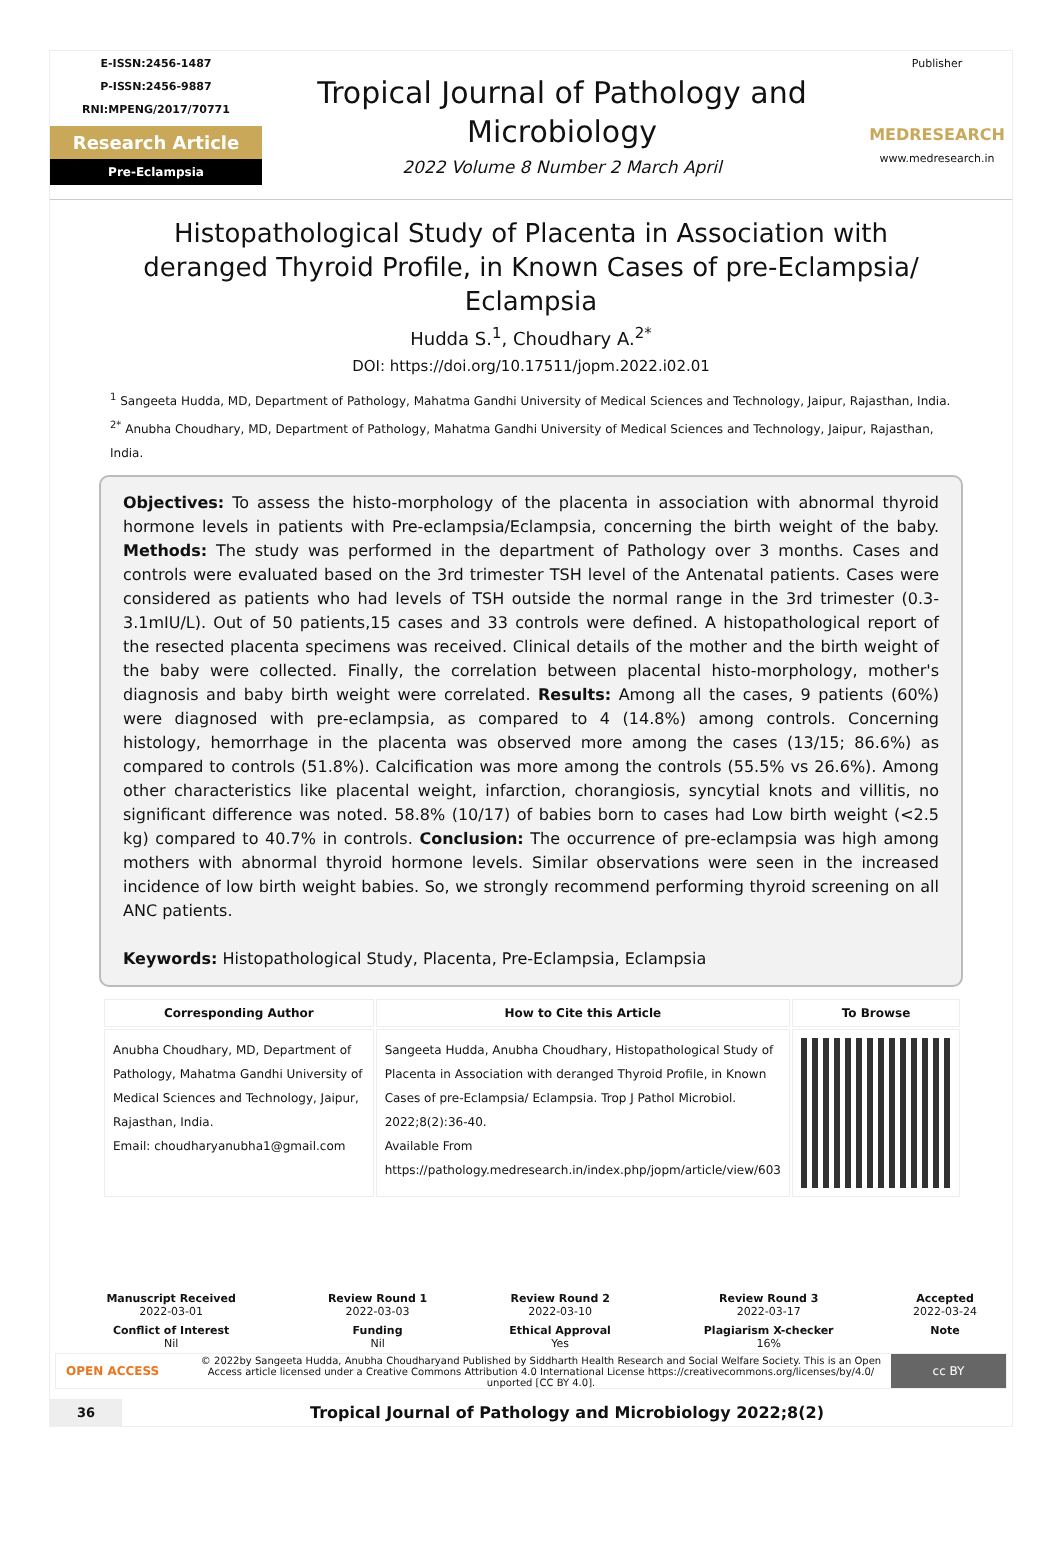E-ISSN:2456-1487
P-ISSN:2456-9887
RNI:MPENG/2017/70771
Research Article
Pre-Eclampsia
Tropical Journal of Pathology and Microbiology
2022 Volume 8 Number 2 March April
Publisher
MEDRESEARCH
www.medresearch.in
Histopathological Study of Placenta in Association with deranged Thyroid Profile, in Known Cases of pre-Eclampsia/ Eclampsia
Hudda S.<sup>1</sup>, Choudhary A.<sup>2*</sup>
DOI: https://doi.org/10.17511/jopm.2022.i02.01
<sup>1</sup> Sangeeta Hudda, MD, Department of Pathology, Mahatma Gandhi University of Medical Sciences and Technology, Jaipur, Rajasthan, India.
<sup>2*</sup> Anubha Choudhary, MD, Department of Pathology, Mahatma Gandhi University of Medical Sciences and Technology, Jaipur, Rajasthan, India.
Objectives: To assess the histo-morphology of the placenta in association with abnormal thyroid hormone levels in patients with Pre-eclampsia/Eclampsia, concerning the birth weight of the baby. Methods: The study was performed in the department of Pathology over 3 months. Cases and controls were evaluated based on the 3rd trimester TSH level of the Antenatal patients. Cases were considered as patients who had levels of TSH outside the normal range in the 3rd trimester (0.3-3.1mIU/L). Out of 50 patients,15 cases and 33 controls were defined. A histopathological report of the resected placenta specimens was received. Clinical details of the mother and the birth weight of the baby were collected. Finally, the correlation between placental histo-morphology, mother's diagnosis and baby birth weight were correlated. Results: Among all the cases, 9 patients (60%) were diagnosed with pre-eclampsia, as compared to 4 (14.8%) among controls. Concerning histology, hemorrhage in the placenta was observed more among the cases (13/15; 86.6%) as compared to controls (51.8%). Calcification was more among the controls (55.5% vs 26.6%). Among other characteristics like placental weight, infarction, chorangiosis, syncytial knots and villitis, no significant difference was noted. 58.8% (10/17) of babies born to cases had Low birth weight (<2.5 kg) compared to 40.7% in controls. Conclusion: The occurrence of pre-eclampsia was high among mothers with abnormal thyroid hormone levels. Similar observations were seen in the increased incidence of low birth weight babies. So, we strongly recommend performing thyroid screening on all ANC patients.
Keywords: Histopathological Study, Placenta, Pre-Eclampsia, Eclampsia
| Corresponding Author | How to Cite this Article | To Browse |
| --- | --- | --- |
| Anubha Choudhary, MD, Department of Pathology, Mahatma Gandhi University of Medical Sciences and Technology, Jaipur, Rajasthan, India. Email: choudharyanubha1@gmail.com | Sangeeta Hudda, Anubha Choudhary, Histopathological Study of Placenta in Association with deranged Thyroid Profile, in Known Cases of pre-Eclampsia/ Eclampsia. Trop J Pathol Microbiol. 2022;8(2):36-40. Available From https://pathology.medresearch.in/index.php/jopm/article/view/603 | |
| Manuscript Received 2022-03-01 | Review Round 1 2022-03-03 | Review Round 2 2022-03-10 | Review Round 3 2022-03-17 | Accepted 2022-03-24 |
| Conflict of Interest Nil | Funding Nil | Ethical Approval Yes | Plagiarism X-checker 16% | Note |
OPEN ACCESS
© 2022by Sangeeta Hudda, Anubha Choudharyand Published by Siddharth Health Research and Social Welfare Society. This is an Open Access article licensed under a Creative Commons Attribution 4.0 International License https://creativecommons.org/licenses/by/4.0/ unported [CC BY 4.0].
cc BY
36
Tropical Journal of Pathology and Microbiology 2022;8(2)